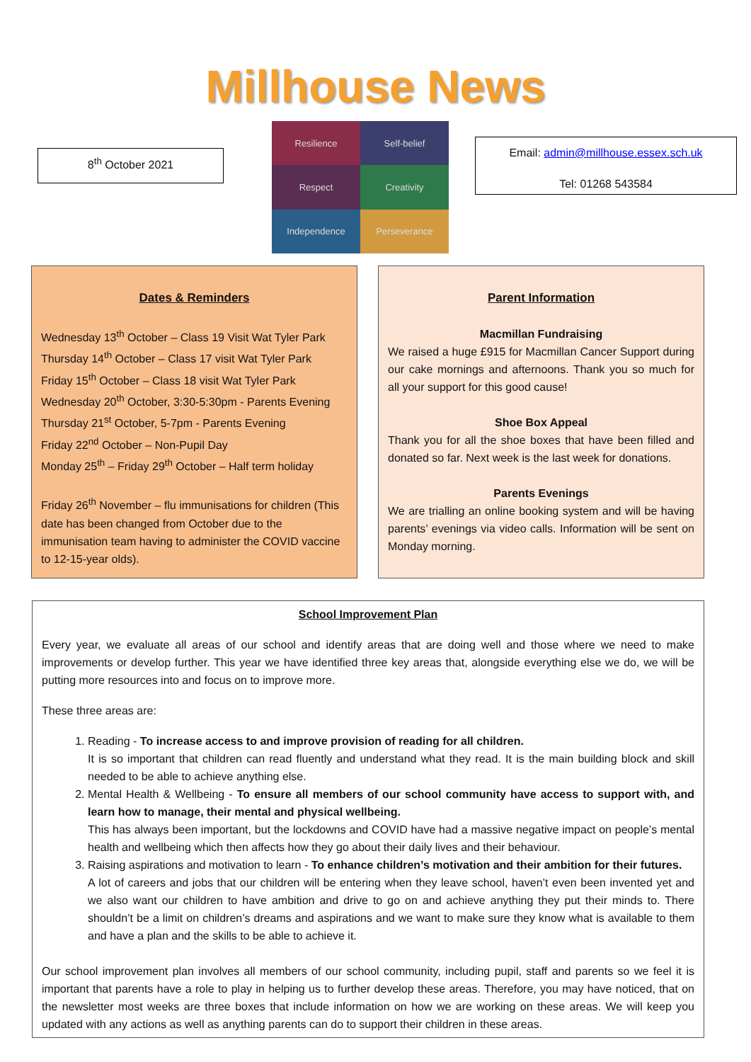Millhouse News
8<sup>th</sup> October 2021
Resilience
Self-belief
Respect
Creativity
Independence
Perseverance
Email: admin@millhouse.essex.sch.uk
Tel: 01268 543584
Dates & Reminders
Wednesday 13<sup>th</sup> October – Class 19 Visit Wat Tyler Park
Thursday 14<sup>th</sup> October – Class 17 visit Wat Tyler Park
Friday 15<sup>th</sup> October – Class 18 visit Wat Tyler Park
Wednesday 20<sup>th</sup> October, 3:30-5:30pm - Parents Evening
Thursday 21<sup>st</sup> October, 5-7pm - Parents Evening
Friday 22<sup>nd</sup> October – Non-Pupil Day
Monday 25<sup>th</sup> – Friday 29<sup>th</sup> October – Half term holiday
Friday 26<sup>th</sup> November – flu immunisations for children (This date has been changed from October due to the immunisation team having to administer the COVID vaccine to 12-15-year olds).
Parent Information
Macmillan Fundraising
We raised a huge £915 for Macmillan Cancer Support during our cake mornings and afternoons. Thank you so much for all your support for this good cause!
Shoe Box Appeal
Thank you for all the shoe boxes that have been filled and donated so far. Next week is the last week for donations.
Parents Evenings
We are trialling an online booking system and will be having parents’ evenings via video calls. Information will be sent on Monday morning.
School Improvement Plan
Every year, we evaluate all areas of our school and identify areas that are doing well and those where we need to make improvements or develop further. This year we have identified three key areas that, alongside everything else we do, we will be putting more resources into and focus on to improve more.
These three areas are:
1. Reading - To increase access to and improve provision of reading for all children.
It is so important that children can read fluently and understand what they read. It is the main building block and skill needed to be able to achieve anything else.
2. Mental Health & Wellbeing - To ensure all members of our school community have access to support with, and learn how to manage, their mental and physical wellbeing.
This has always been important, but the lockdowns and COVID have had a massive negative impact on people’s mental health and wellbeing which then affects how they go about their daily lives and their behaviour.
3. Raising aspirations and motivation to learn - To enhance children’s motivation and their ambition for their futures.
A lot of careers and jobs that our children will be entering when they leave school, haven’t even been invented yet and we also want our children to have ambition and drive to go on and achieve anything they put their minds to. There shouldn’t be a limit on children’s dreams and aspirations and we want to make sure they know what is available to them and have a plan and the skills to be able to achieve it.
Our school improvement plan involves all members of our school community, including pupil, staff and parents so we feel it is important that parents have a role to play in helping us to further develop these areas. Therefore, you may have noticed, that on the newsletter most weeks are three boxes that include information on how we are working on these areas. We will keep you updated with any actions as well as anything parents can do to support their children in these areas.